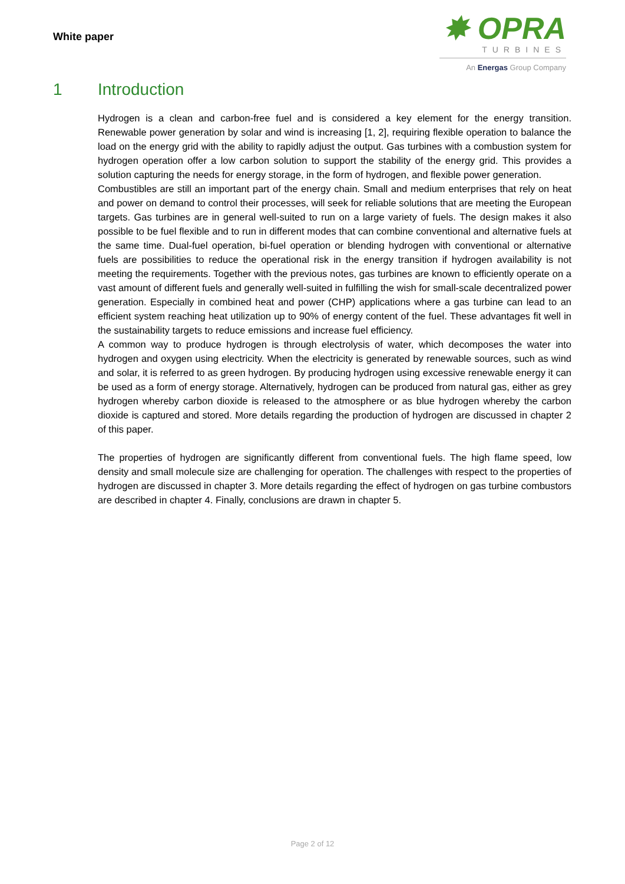White paper
✸ OPRA
TURBINES
An Energas Group Company
1 Introduction
Hydrogen is a clean and carbon-free fuel and is considered a key element for the energy transition. Renewable power generation by solar and wind is increasing [1, 2], requiring flexible operation to balance the load on the energy grid with the ability to rapidly adjust the output. Gas turbines with a combustion system for hydrogen operation offer a low carbon solution to support the stability of the energy grid. This provides a solution capturing the needs for energy storage, in the form of hydrogen, and flexible power generation.
Combustibles are still an important part of the energy chain. Small and medium enterprises that rely on heat and power on demand to control their processes, will seek for reliable solutions that are meeting the European targets. Gas turbines are in general well-suited to run on a large variety of fuels. The design makes it also possible to be fuel flexible and to run in different modes that can combine conventional and alternative fuels at the same time. Dual-fuel operation, bi-fuel operation or blending hydrogen with conventional or alternative fuels are possibilities to reduce the operational risk in the energy transition if hydrogen availability is not meeting the requirements. Together with the previous notes, gas turbines are known to efficiently operate on a vast amount of different fuels and generally well-suited in fulfilling the wish for small-scale decentralized power generation. Especially in combined heat and power (CHP) applications where a gas turbine can lead to an efficient system reaching heat utilization up to 90% of energy content of the fuel. These advantages fit well in the sustainability targets to reduce emissions and increase fuel efficiency.
A common way to produce hydrogen is through electrolysis of water, which decomposes the water into hydrogen and oxygen using electricity. When the electricity is generated by renewable sources, such as wind and solar, it is referred to as green hydrogen. By producing hydrogen using excessive renewable energy it can be used as a form of energy storage. Alternatively, hydrogen can be produced from natural gas, either as grey hydrogen whereby carbon dioxide is released to the atmosphere or as blue hydrogen whereby the carbon dioxide is captured and stored. More details regarding the production of hydrogen are discussed in chapter 2 of this paper.
The properties of hydrogen are significantly different from conventional fuels. The high flame speed, low density and small molecule size are challenging for operation. The challenges with respect to the properties of hydrogen are discussed in chapter 3. More details regarding the effect of hydrogen on gas turbine combustors are described in chapter 4. Finally, conclusions are drawn in chapter 5.
Page 2 of 12